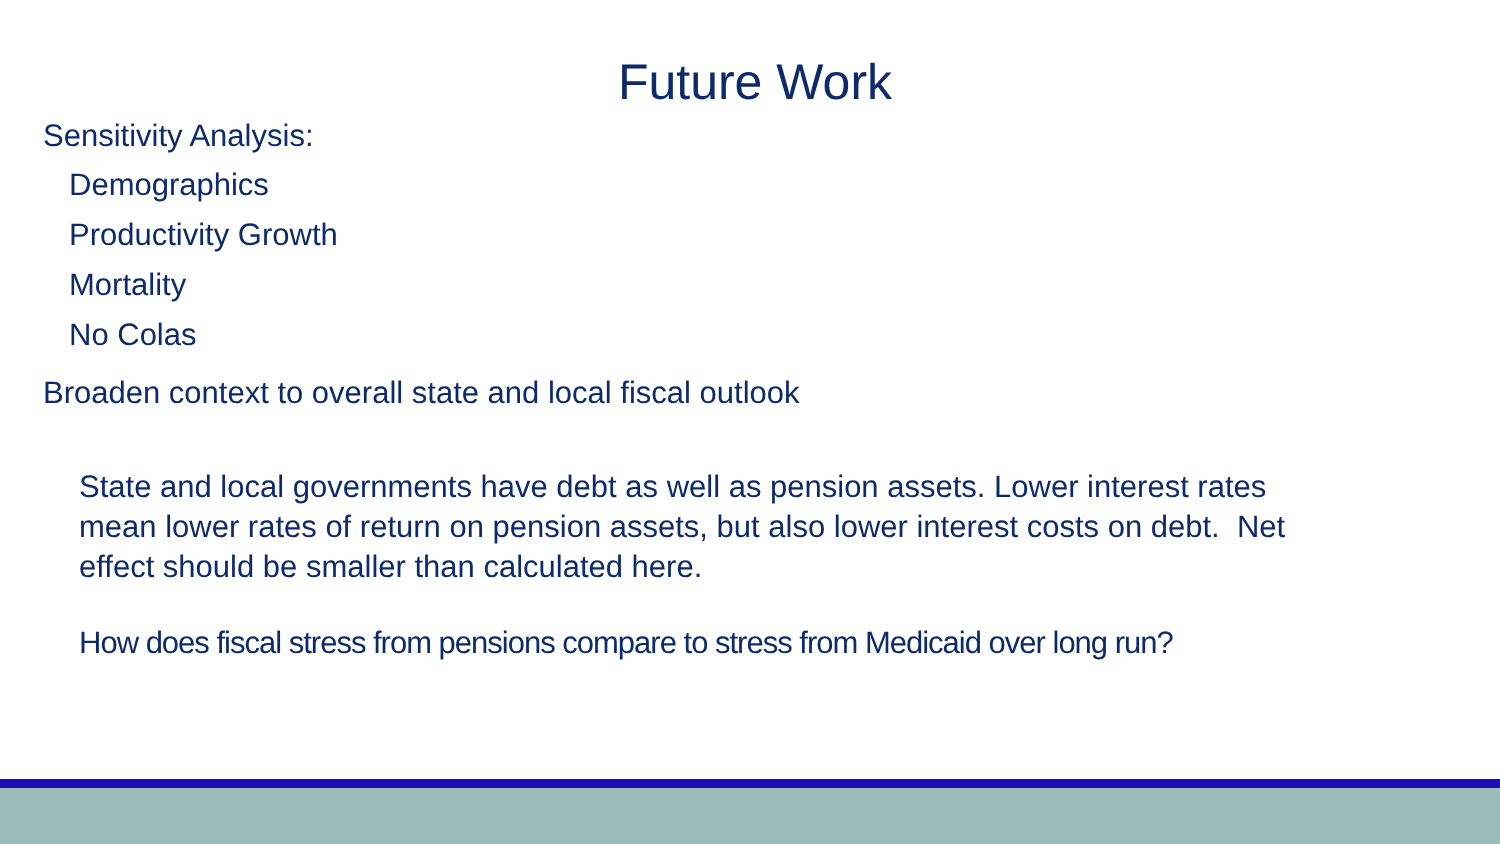Future Work
Sensitivity Analysis:
Demographics
Productivity Growth
Mortality
No Colas
Broaden context to overall state and local fiscal outlook
State and local governments have debt as well as pension assets. Lower interest rates mean lower rates of return on pension assets, but also lower interest costs on debt. Net effect should be smaller than calculated here.
How does fiscal stress from pensions compare to stress from Medicaid over long run?